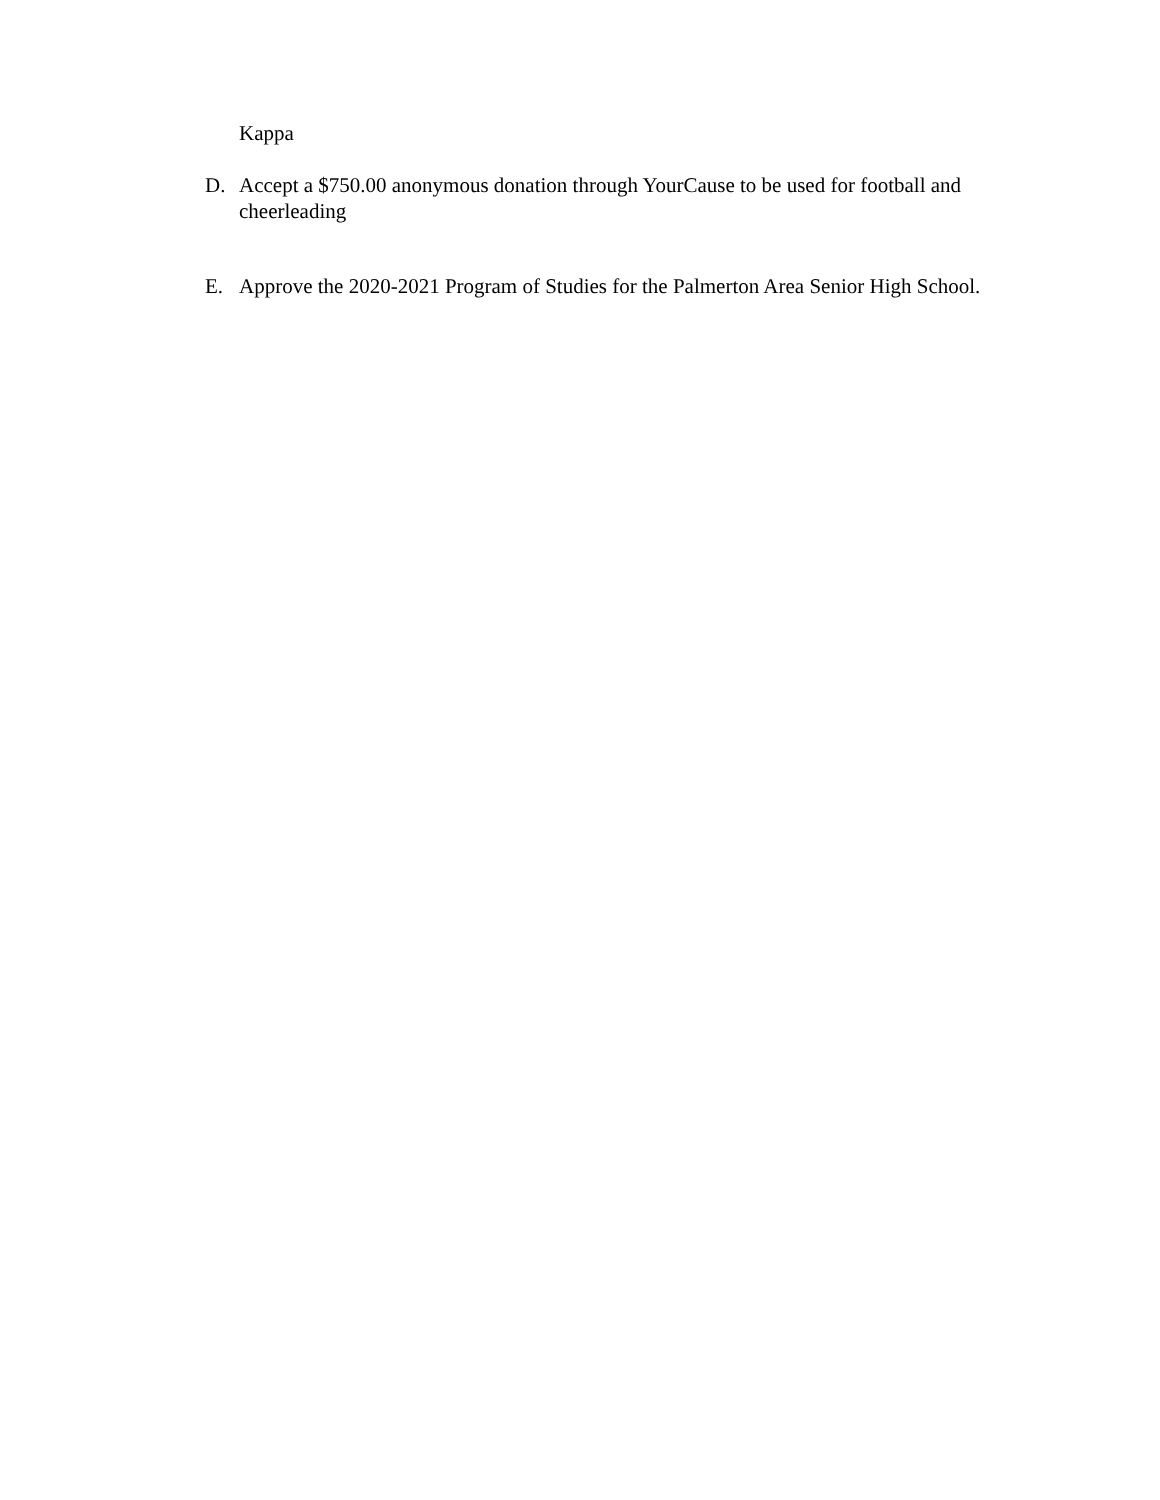Kappa
D. Accept a $750.00 anonymous donation through YourCause to be used for football and cheerleading
E. Approve the 2020-2021 Program of Studies for the Palmerton Area Senior High School.